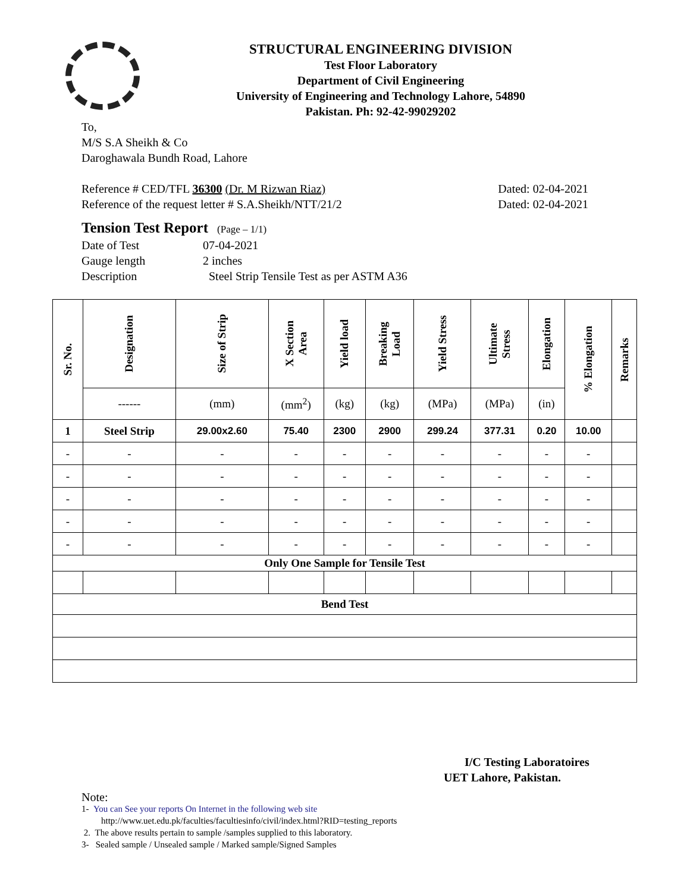STRUCTURAL ENGINEERING DIVISION
Test Floor Laboratory
Department of Civil Engineering
University of Engineering and Technology Lahore, 54890
Pakistan. Ph: 92-42-99029202
To,
M/S S.A Sheikh & Co
Daroghawala Bundh Road, Lahore
Reference # CED/TFL 36300 (Dr. M Rizwan Riaz) Dated: 02-04-2021
Reference of the request letter # S.A.Sheikh/NTT/21/2 Dated: 02-04-2021
Tension Test Report (Page – 1/1)
Date of Test 07-04-2021 Gauge length 2 inches Description Steel Strip Tensile Test as per ASTM A36
| Sr. No. | Designation | Size of Strip | X Section Area | Yield load | Breaking Load | Yield Stress | Ultimate Stress | Elongation | % Elongation | Remarks |
| --- | --- | --- | --- | --- | --- | --- | --- | --- | --- | --- |
| | ------ | (mm) | (mm<sup>2</sup>) | (kg) | (kg) | (MPa) | (MPa) | (in) | | |
| 1 | Steel Strip | 29.00x2.60 | 75.40 | 2300 | 2900 | 299.24 | 377.31 | 0.20 | 10.00 | |
| - | - | - | - | - | - | - | - | - | - | |
| - | - | - | - | - | - | - | - | - | - | |
| - | - | - | - | - | - | - | - | - | - | |
| - | - | - | - | - | - | - | - | - | - | |
| - | - | - | - | - | - | - | - | - | - | |
| Only One Sample for Tensile Test | | | | | | | | | | |
| Bend Test | | | | | | | | | | |
I/C Testing Laboratoires
UET Lahore, Pakistan.
Note:
1- You can See your reports On Internet in the following web site
http://www.uet.edu.pk/faculties/facultiesinfo/civil/index.html?RID=testing_reports
2. The above results pertain to sample /samples supplied to this laboratory.
3- Sealed sample / Unsealed sample / Marked sample/Signed Samples